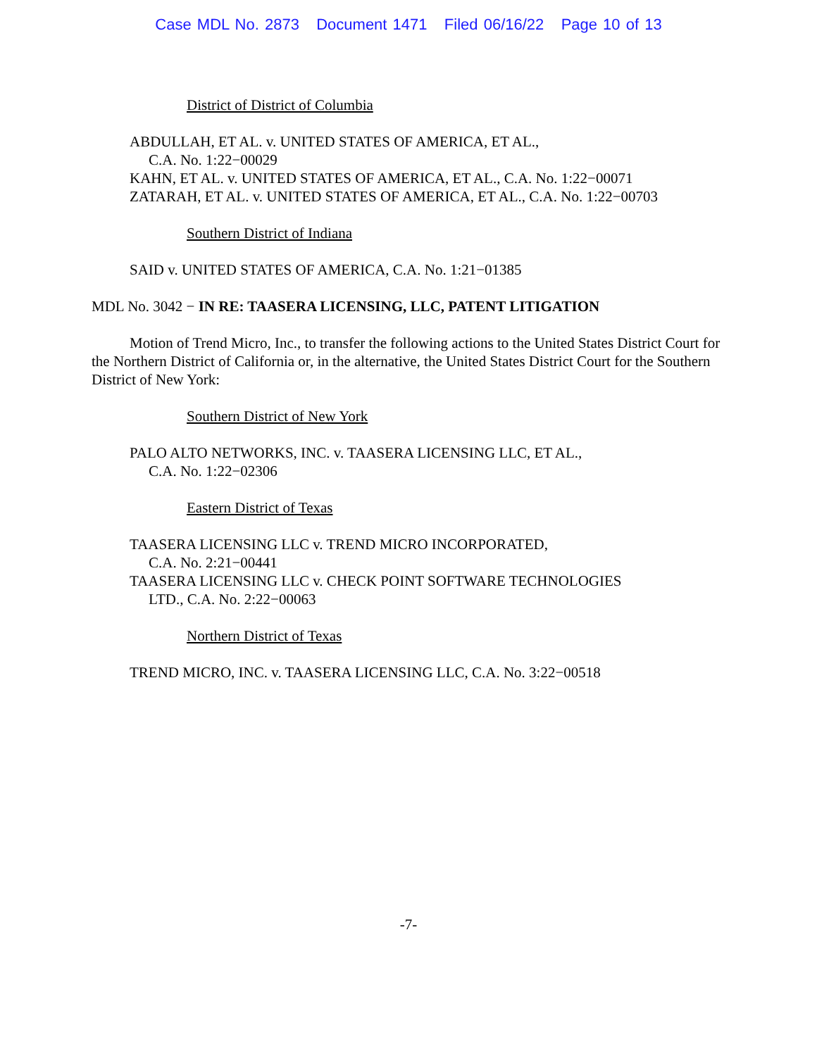Case MDL No. 2873 Document 1471 Filed 06/16/22 Page 10 of 13
District of District of Columbia
ABDULLAH, ET AL. v. UNITED STATES OF AMERICA, ET AL.,
C.A. No. 1:22−00029
KAHN, ET AL. v. UNITED STATES OF AMERICA, ET AL., C.A. No. 1:22−00071
ZATARAH, ET AL. v. UNITED STATES OF AMERICA, ET AL., C.A. No. 1:22−00703
Southern District of Indiana
SAID v. UNITED STATES OF AMERICA, C.A. No. 1:21−01385
MDL No. 3042 − IN RE: TAASERA LICENSING, LLC, PATENT LITIGATION
Motion of Trend Micro, Inc., to transfer the following actions to the United States District Court for the Northern District of California or, in the alternative, the United States District Court for the Southern District of New York:
Southern District of New York
PALO ALTO NETWORKS, INC. v. TAASERA LICENSING LLC, ET AL.,
C.A. No. 1:22−02306
Eastern District of Texas
TAASERA LICENSING LLC v. TREND MICRO INCORPORATED,
C.A. No. 2:21−00441
TAASERA LICENSING LLC v. CHECK POINT SOFTWARE TECHNOLOGIES
LTD., C.A. No. 2:22−00063
Northern District of Texas
TREND MICRO, INC. v. TAASERA LICENSING LLC, C.A. No. 3:22−00518
-7-